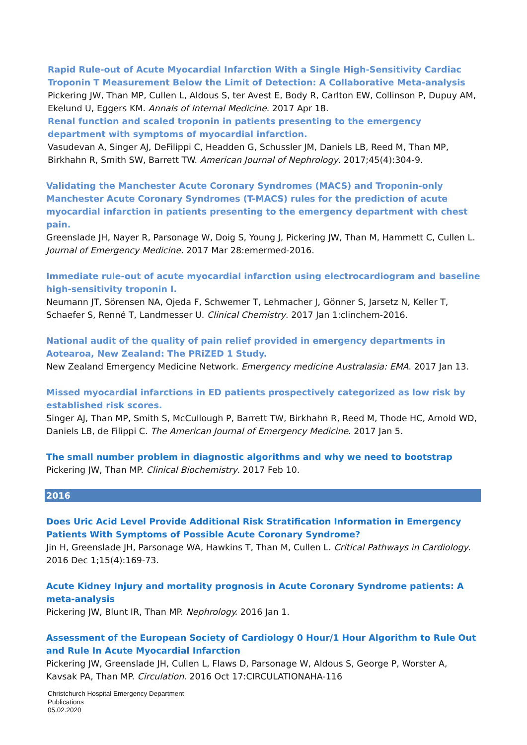Rapid Rule-out of Acute Myocardial Infarction With a Single High-Sensitivity Cardiac Troponin T Measurement Below the Limit of Detection: A Collaborative Meta-analysis
Pickering JW, Than MP, Cullen L, Aldous S, ter Avest E, Body R, Carlton EW, Collinson P, Dupuy AM, Ekelund U, Eggers KM. Annals of Internal Medicine. 2017 Apr 18.
Renal function and scaled troponin in patients presenting to the emergency department with symptoms of myocardial infarction.
Vasudevan A, Singer AJ, DeFilippi C, Headden G, Schussler JM, Daniels LB, Reed M, Than MP, Birkhahn R, Smith SW, Barrett TW. American Journal of Nephrology. 2017;45(4):304-9.
Validating the Manchester Acute Coronary Syndromes (MACS) and Troponin-only Manchester Acute Coronary Syndromes (T-MACS) rules for the prediction of acute myocardial infarction in patients presenting to the emergency department with chest pain.
Greenslade JH, Nayer R, Parsonage W, Doig S, Young J, Pickering JW, Than M, Hammett C, Cullen L. Journal of Emergency Medicine. 2017 Mar 28:emermed-2016.
Immediate rule-out of acute myocardial infarction using electrocardiogram and baseline high-sensitivity troponin I.
Neumann JT, Sörensen NA, Ojeda F, Schwemer T, Lehmacher J, Gönner S, Jarsetz N, Keller T, Schaefer S, Renné T, Landmesser U. Clinical Chemistry. 2017 Jan 1:clinchem-2016.
National audit of the quality of pain relief provided in emergency departments in Aotearoa, New Zealand: The PRiZED 1 Study.
New Zealand Emergency Medicine Network. Emergency medicine Australasia: EMA. 2017 Jan 13.
Missed myocardial infarctions in ED patients prospectively categorized as low risk by established risk scores.
Singer AJ, Than MP, Smith S, McCullough P, Barrett TW, Birkhahn R, Reed M, Thode HC, Arnold WD, Daniels LB, de Filippi C. The American Journal of Emergency Medicine. 2017 Jan 5.
The small number problem in diagnostic algorithms and why we need to bootstrap
Pickering JW, Than MP. Clinical Biochemistry. 2017 Feb 10.
2016
Does Uric Acid Level Provide Additional Risk Stratification Information in Emergency Patients With Symptoms of Possible Acute Coronary Syndrome?
Jin H, Greenslade JH, Parsonage WA, Hawkins T, Than M, Cullen L. Critical Pathways in Cardiology. 2016 Dec 1;15(4):169-73.
Acute Kidney Injury and mortality prognosis in Acute Coronary Syndrome patients: A meta-analysis
Pickering JW, Blunt IR, Than MP. Nephrology. 2016 Jan 1.
Assessment of the European Society of Cardiology 0 Hour/1 Hour Algorithm to Rule Out and Rule In Acute Myocardial Infarction
Pickering JW, Greenslade JH, Cullen L, Flaws D, Parsonage W, Aldous S, George P, Worster A, Kavsak PA, Than MP. Circulation. 2016 Oct 17:CIRCULATIONAHA-116
Christchurch Hospital Emergency Department
Publications
05.02.2020